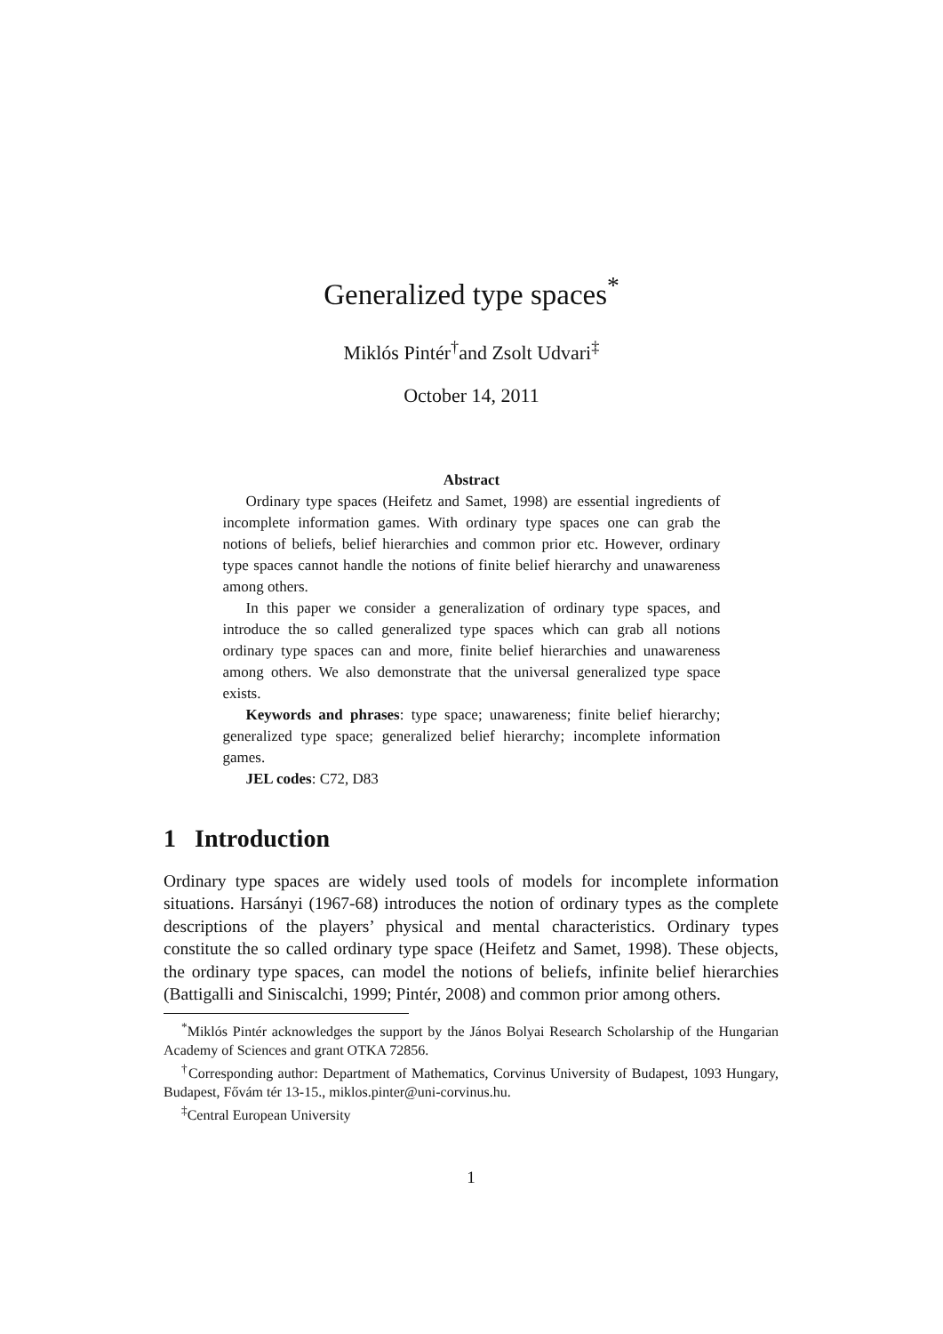Generalized type spaces<sup>*</sup>
Miklós Pintér<sup>†</sup>and Zsolt Udvari<sup>‡</sup>
October 14, 2011
Abstract
Ordinary type spaces (Heifetz and Samet, 1998) are essential ingredients of incomplete information games. With ordinary type spaces one can grab the notions of beliefs, belief hierarchies and common prior etc. However, ordinary type spaces cannot handle the notions of finite belief hierarchy and unawareness among others.
In this paper we consider a generalization of ordinary type spaces, and introduce the so called generalized type spaces which can grab all notions ordinary type spaces can and more, finite belief hierarchies and unawareness among others. We also demonstrate that the universal generalized type space exists.
Keywords and phrases: type space; unawareness; finite belief hierarchy; generalized type space; generalized belief hierarchy; incomplete information games.
JEL codes: C72, D83
1 Introduction
Ordinary type spaces are widely used tools of models for incomplete information situations. Harsányi (1967-68) introduces the notion of ordinary types as the complete descriptions of the players’ physical and mental characteristics. Ordinary types constitute the so called ordinary type space (Heifetz and Samet, 1998). These objects, the ordinary type spaces, can model the notions of beliefs, infinite belief hierarchies (Battigalli and Siniscalchi, 1999; Pintér, 2008) and common prior among others.
<sup>*</sup> Miklós Pintér acknowledges the support by the János Bolyai Research Scholarship of the Hungarian Academy of Sciences and grant OTKA 72856.
<sup>†</sup> Corresponding author: Department of Mathematics, Corvinus University of Budapest, 1093 Hungary, Budapest, Fővám tér 13-15., miklos.pinter@uni-corvinus.hu.
<sup>‡</sup> Central European University
1